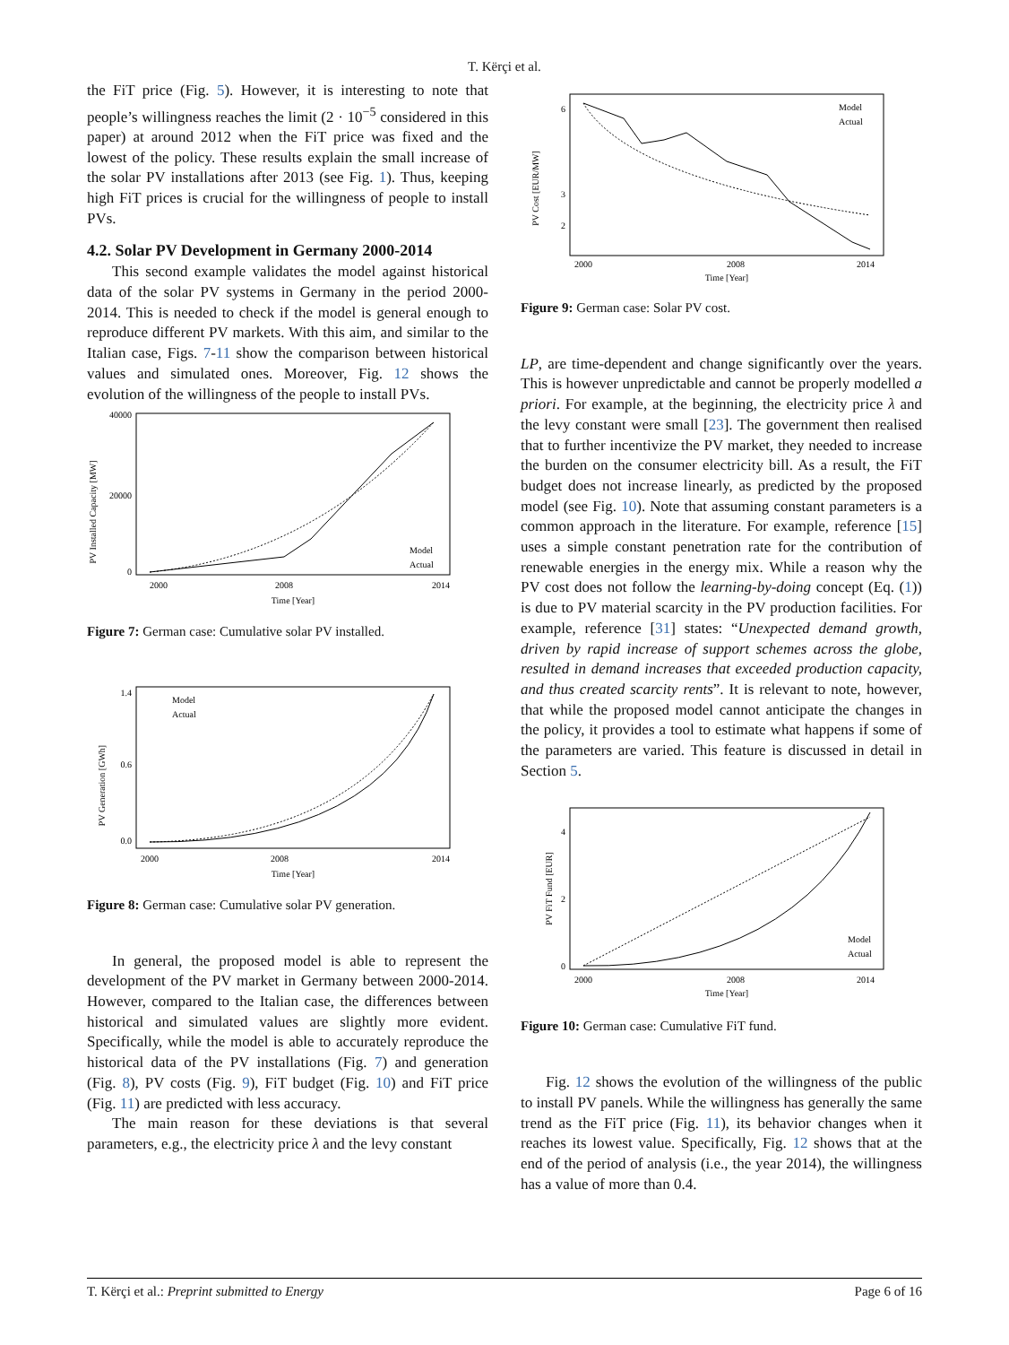T. Kërçi et al.
the FiT price (Fig. 5). However, it is interesting to note that people’s willingness reaches the limit (2 · 10<sup>−5</sup> considered in this paper) at around 2012 when the FiT price was fixed and the lowest of the policy. These results explain the small increase of the solar PV installations after 2013 (see Fig. 1). Thus, keeping high FiT prices is crucial for the willingness of people to install PVs.
4.2. Solar PV Development in Germany 2000-2014
This second example validates the model against historical data of the solar PV systems in Germany in the period 2000-2014. This is needed to check if the model is general enough to reproduce different PV markets. With this aim, and similar to the Italian case, Figs. 7-11 show the comparison between historical values and simulated ones. Moreover, Fig. 12 shows the evolution of the willingness of the people to install PVs.
PV Installed Capacity [MW]
40000
20000
0
2000
2008
2014
Time [Year]
Model
Actual
Figure 7: German case: Cumulative solar PV installed.
PV Generation [GWh]
1.4
0.6
0.0
2000
2008
2014
Time [Year]
Model
Actual
Figure 8: German case: Cumulative solar PV generation.
In general, the proposed model is able to represent the development of the PV market in Germany between 2000-2014. However, compared to the Italian case, the differences between historical and simulated values are slightly more evident. Specifically, while the model is able to accurately reproduce the historical data of the PV installations (Fig. 7) and generation (Fig. 8), PV costs (Fig. 9), FiT budget (Fig. 10) and FiT price (Fig. 11) are predicted with less accuracy.
The main reason for these deviations is that several parameters, e.g., the electricity price λ and the levy constant
PV Cost [EUR/MW]
6
3
2
2000
2008
2014
Time [Year]
Model
Actual
Figure 9: German case: Solar PV cost.
LP, are time-dependent and change significantly over the years. This is however unpredictable and cannot be properly modelled a priori. For example, at the beginning, the electricity price λ and the levy constant were small [23]. The government then realised that to further incentivize the PV market, they needed to increase the burden on the consumer electricity bill. As a result, the FiT budget does not increase linearly, as predicted by the proposed model (see Fig. 10). Note that assuming constant parameters is a common approach in the literature. For example, reference [15] uses a simple constant penetration rate for the contribution of renewable energies in the energy mix. While a reason why the PV cost does not follow the learning-by-doing concept (Eq. (1)) is due to PV material scarcity in the PV production facilities. For example, reference [31] states: “Unexpected demand growth, driven by rapid increase of support schemes across the globe, resulted in demand increases that exceeded production capacity, and thus created scarcity rents”. It is relevant to note, however, that while the proposed model cannot anticipate the changes in the policy, it provides a tool to estimate what happens if some of the parameters are varied. This feature is discussed in detail in Section 5.
PV FiT Fund [EUR]
4
2
0
2000
2008
2014
Time [Year]
Model
Actual
Figure 10: German case: Cumulative FiT fund.
Fig. 12 shows the evolution of the willingness of the public to install PV panels. While the willingness has generally the same trend as the FiT price (Fig. 11), its behavior changes when it reaches its lowest value. Specifically, Fig. 12 shows that at the end of the period of analysis (i.e., the year 2014), the willingness has a value of more than 0.4.
T. Kërçi et al.: Preprint submitted to Energy Page 6 of 16